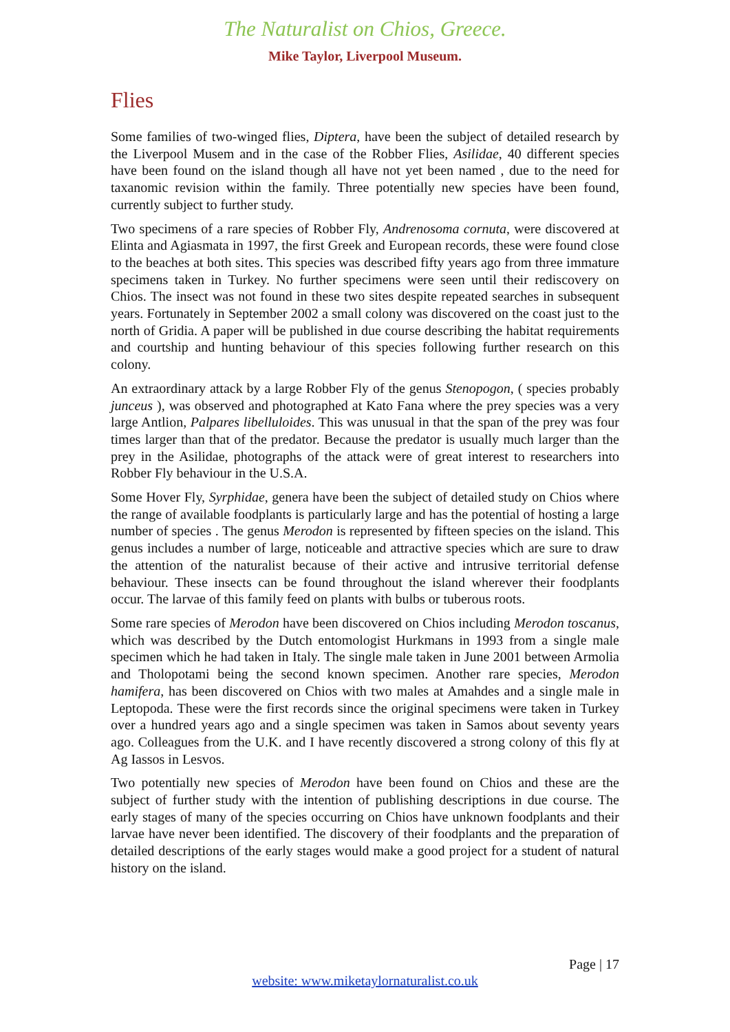The Naturalist on Chios, Greece.
Mike Taylor, Liverpool Museum.
Flies
Some families of two-winged flies, Diptera, have been the subject of detailed research by the Liverpool Musem and in the case of the Robber Flies, Asilidae, 40 different species have been found on the island though all have not yet been named , due to the need for taxanomic revision within the family. Three potentially new species have been found, currently subject to further study.
Two specimens of a rare species of Robber Fly, Andrenosoma cornuta, were discovered at Elinta and Agiasmata in 1997, the first Greek and European records, these were found close to the beaches at both sites. This species was described fifty years ago from three immature specimens taken in Turkey. No further specimens were seen until their rediscovery on Chios. The insect was not found in these two sites despite repeated searches in subsequent years. Fortunately in September 2002 a small colony was discovered on the coast just to the north of Gridia. A paper will be published in due course describing the habitat requirements and courtship and hunting behaviour of this species following further research on this colony.
An extraordinary attack by a large Robber Fly of the genus Stenopogon, ( species probably junceus ), was observed and photographed at Kato Fana where the prey species was a very large Antlion, Palpares libelluloides. This was unusual in that the span of the prey was four times larger than that of the predator. Because the predator is usually much larger than the prey in the Asilidae, photographs of the attack were of great interest to researchers into Robber Fly behaviour in the U.S.A.
Some Hover Fly, Syrphidae, genera have been the subject of detailed study on Chios where the range of available foodplants is particularly large and has the potential of hosting a large number of species . The genus Merodon is represented by fifteen species on the island. This genus includes a number of large, noticeable and attractive species which are sure to draw the attention of the naturalist because of their active and intrusive territorial defense behaviour. These insects can be found throughout the island wherever their foodplants occur. The larvae of this family feed on plants with bulbs or tuberous roots.
Some rare species of Merodon have been discovered on Chios including Merodon toscanus, which was described by the Dutch entomologist Hurkmans in 1993 from a single male specimen which he had taken in Italy. The single male taken in June 2001 between Armolia and Tholopotami being the second known specimen. Another rare species, Merodon hamifera, has been discovered on Chios with two males at Amahdes and a single male in Leptopoda. These were the first records since the original specimens were taken in Turkey over a hundred years ago and a single specimen was taken in Samos about seventy years ago. Colleagues from the U.K. and I have recently discovered a strong colony of this fly at Ag Iassos in Lesvos.
Two potentially new species of Merodon have been found on Chios and these are the subject of further study with the intention of publishing descriptions in due course. The early stages of many of the species occurring on Chios have unknown foodplants and their larvae have never been identified. The discovery of their foodplants and the preparation of detailed descriptions of the early stages would make a good project for a student of natural history on the island.
Page | 17
website: www.miketaylornaturalist.co.uk